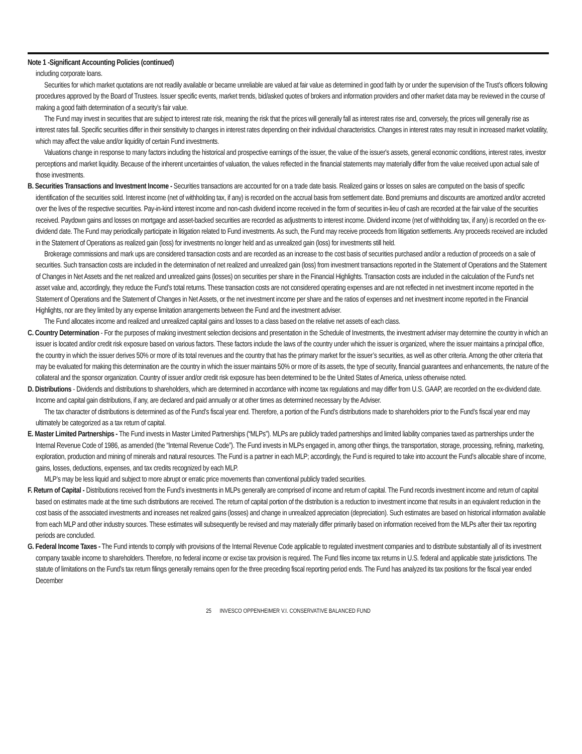Note 1 -Significant Accounting Policies (continued)
including corporate loans.
Securities for which market quotations are not readily available or became unreliable are valued at fair value as determined in good faith by or under the supervision of the Trust’s officers following procedures approved by the Board of Trustees. Issuer specific events, market trends, bid/asked quotes of brokers and information providers and other market data may be reviewed in the course of making a good faith determination of a security’s fair value.
The Fund may invest in securities that are subject to interest rate risk, meaning the risk that the prices will generally fall as interest rates rise and, conversely, the prices will generally rise as interest rates fall. Specific securities differ in their sensitivity to changes in interest rates depending on their individual characteristics. Changes in interest rates may result in increased market volatility, which may affect the value and/or liquidity of certain Fund investments.
Valuations change in response to many factors including the historical and prospective earnings of the issuer, the value of the issuer's assets, general economic conditions, interest rates, investor perceptions and market liquidity. Because of the inherent uncertainties of valuation, the values reflected in the financial statements may materially differ from the value received upon actual sale of those investments.
B. Securities Transactions and Investment Income - Securities transactions are accounted for on a trade date basis. Realized gains or losses on sales are computed on the basis of specific identification of the securities sold. Interest income (net of withholding tax, if any) is recorded on the accrual basis from settlement date. Bond premiums and discounts are amortized and/or accreted over the lives of the respective securities. Pay-in-kind interest income and non-cash dividend income received in the form of securities in-lieu of cash are recorded at the fair value of the securities received. Paydown gains and losses on mortgage and asset-backed securities are recorded as adjustments to interest income. Dividend income (net of withholding tax, if any) is recorded on the ex-dividend date. The Fund may periodically participate in litigation related to Fund investments. As such, the Fund may receive proceeds from litigation settlements. Any proceeds received are included in the Statement of Operations as realized gain (loss) for investments no longer held and as unrealized gain (loss) for investments still held.
Brokerage commissions and mark ups are considered transaction costs and are recorded as an increase to the cost basis of securities purchased and/or a reduction of proceeds on a sale of securities. Such transaction costs are included in the determination of net realized and unrealized gain (loss) from investment transactions reported in the Statement of Operations and the Statement of Changes in Net Assets and the net realized and unrealized gains (losses) on securities per share in the Financial Highlights. Transaction costs are included in the calculation of the Fund's net asset value and, accordingly, they reduce the Fund’s total returns. These transaction costs are not considered operating expenses and are not reflected in net investment income reported in the Statement of Operations and the Statement of Changes in Net Assets, or the net investment income per share and the ratios of expenses and net investment income reported in the Financial Highlights, nor are they limited by any expense limitation arrangements between the Fund and the investment adviser.
The Fund allocates income and realized and unrealized capital gains and losses to a class based on the relative net assets of each class.
C. Country Determination - For the purposes of making investment selection decisions and presentation in the Schedule of Investments, the investment adviser may determine the country in which an issuer is located and/or credit risk exposure based on various factors. These factors include the laws of the country under which the issuer is organized, where the issuer maintains a principal office, the country in which the issuer derives 50% or more of its total revenues and the country that has the primary market for the issuer’s securities, as well as other criteria. Among the other criteria that may be evaluated for making this determination are the country in which the issuer maintains 50% or more of its assets, the type of security, financial guarantees and enhancements, the nature of the collateral and the sponsor organization. Country of issuer and/or credit risk exposure has been determined to be the United States of America, unless otherwise noted.
D. Distributions - Dividends and distributions to shareholders, which are determined in accordance with income tax regulations and may differ from U.S. GAAP, are recorded on the ex-dividend date. Income and capital gain distributions, if any, are declared and paid annually or at other times as determined necessary by the Adviser.
The tax character of distributions is determined as of the Fund’s fiscal year end. Therefore, a portion of the Fund’s distributions made to shareholders prior to the Fund’s fiscal year end may ultimately be categorized as a tax return of capital.
E. Master Limited Partnerships - The Fund invests in Master Limited Partnerships (“MLPs”). MLPs are publicly traded partnerships and limited liability companies taxed as partnerships under the Internal Revenue Code of 1986, as amended (the “Internal Revenue Code”). The Fund invests in MLPs engaged in, among other things, the transportation, storage, processing, refining, marketing, exploration, production and mining of minerals and natural resources. The Fund is a partner in each MLP; accordingly, the Fund is required to take into account the Fund’s allocable share of income, gains, losses, deductions, expenses, and tax credits recognized by each MLP.
MLP’s may be less liquid and subject to more abrupt or erratic price movements than conventional publicly traded securities.
F. Return of Capital - Distributions received from the Fund’s investments in MLPs generally are comprised of income and return of capital. The Fund records investment income and return of capital based on estimates made at the time such distributions are received. The return of capital portion of the distribution is a reduction to investment income that results in an equivalent reduction in the cost basis of the associated investments and increases net realized gains (losses) and change in unrealized appreciation (depreciation). Such estimates are based on historical information available from each MLP and other industry sources. These estimates will subsequently be revised and may materially differ primarily based on information received from the MLPs after their tax reporting periods are concluded.
G. Federal Income Taxes - The Fund intends to comply with provisions of the Internal Revenue Code applicable to regulated investment companies and to distribute substantially all of its investment company taxable income to shareholders. Therefore, no federal income or excise tax provision is required. The Fund files income tax returns in U.S. federal and applicable state jurisdictions. The statute of limitations on the Fund's tax return filings generally remains open for the three preceding fiscal reporting period ends. The Fund has analyzed its tax positions for the fiscal year ended December
25 INVESCO OPPENHEIMER V.I. CONSERVATIVE BALANCED FUND